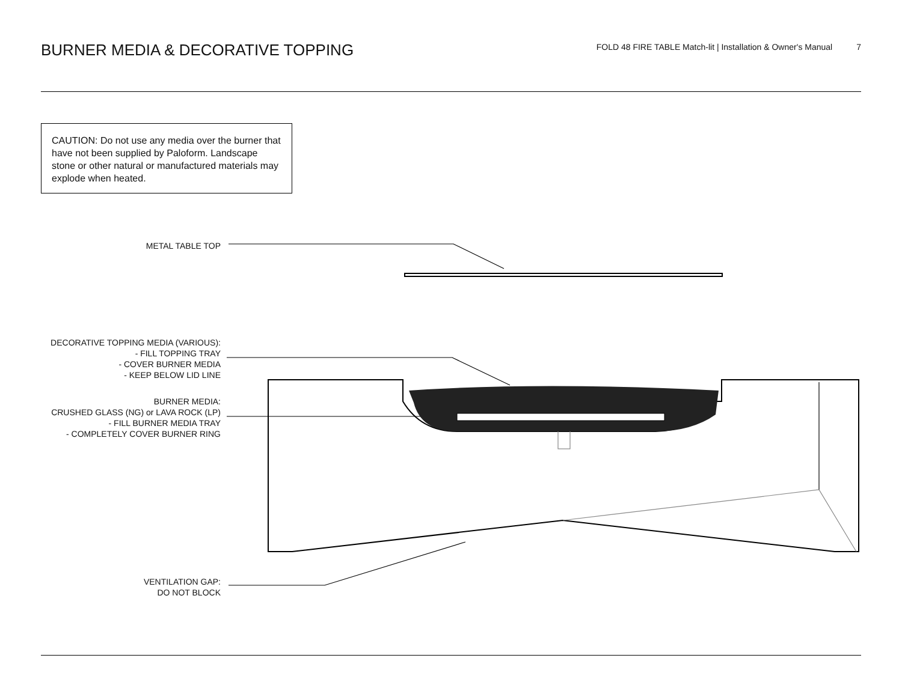BURNER MEDIA & DECORATIVE TOPPING
FOLD 48 FIRE TABLE Match-lit | Installation & Owner's Manual 7
CAUTION: Do not use any media over the burner that have not been supplied by Paloform. Landscape stone or other natural or manufactured materials may explode when heated.
METAL TABLE TOP
DECORATIVE TOPPING MEDIA (VARIOUS):
- FILL TOPPING TRAY
- COVER BURNER MEDIA
- KEEP BELOW LID LINE
BURNER MEDIA:
CRUSHED GLASS (NG) or LAVA ROCK (LP)
- FILL BURNER MEDIA TRAY
- COMPLETELY COVER BURNER RING
VENTILATION GAP:
DO NOT BLOCK